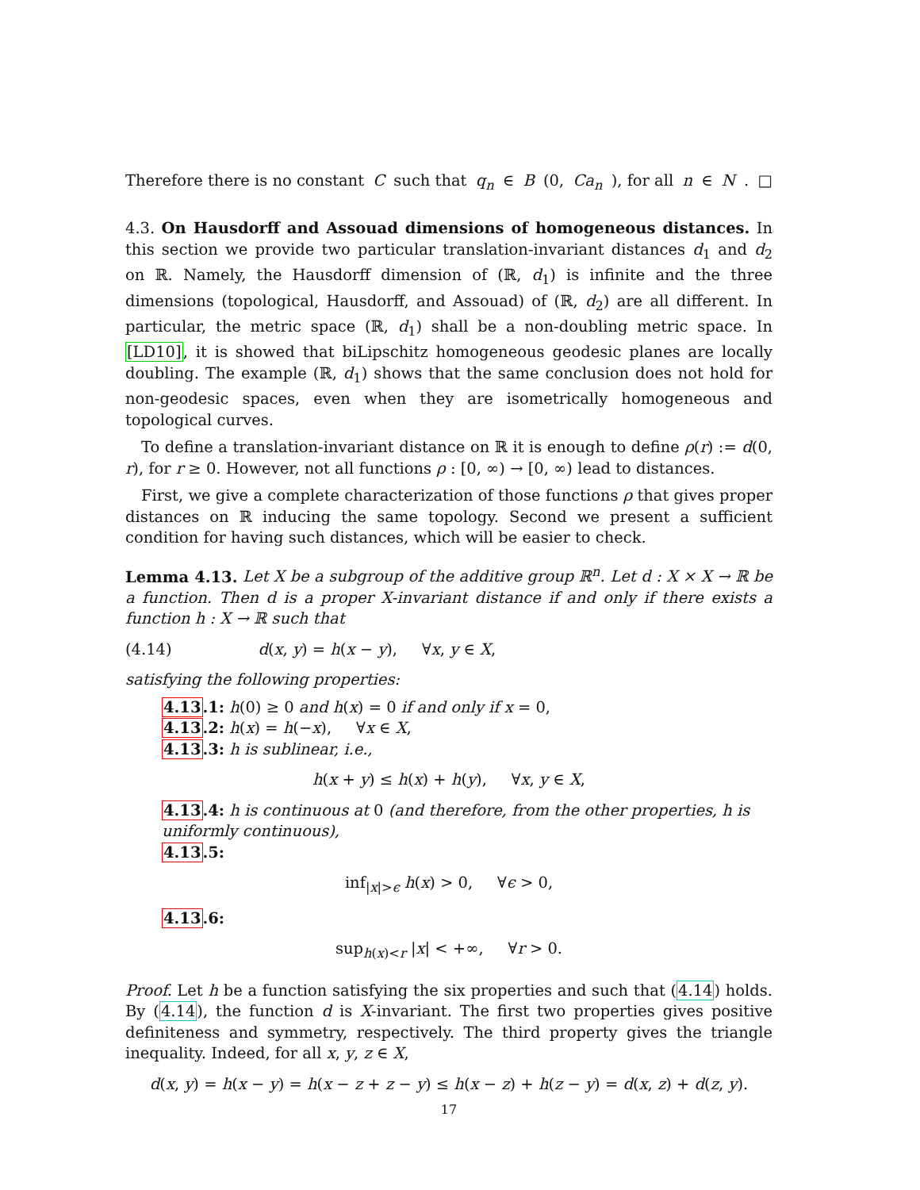Therefore there is no constant C such that q<sub>n</sub> ∈ B (0, Ca<sub>n</sub>), for all n ∈ N. □
4.3. On Hausdorff and Assouad dimensions of homogeneous distances. In this section we provide two particular translation-invariant distances d<sub>1</sub> and d<sub>2</sub> on ℝ. Namely, the Hausdorff dimension of (ℝ, d<sub>1</sub>) is infinite and the three dimensions (topological, Hausdorff, and Assouad) of (ℝ, d<sub>2</sub>) are all different. In particular, the metric space (ℝ, d<sub>1</sub>) shall be a non-doubling metric space. In [LD10], it is showed that biLipschitz homogeneous geodesic planes are locally doubling. The example (ℝ, d<sub>1</sub>) shows that the same conclusion does not hold for non-geodesic spaces, even when they are isometrically homogeneous and topological curves.
To define a translation-invariant distance on ℝ it is enough to define ρ(r) := d(0, r), for r ≥ 0. However, not all functions ρ : [0, ∞) → [0, ∞) lead to distances.
First, we give a complete characterization of those functions ρ that gives proper distances on ℝ inducing the same topology. Second we present a sufficient condition for having such distances, which will be easier to check.
Lemma 4.13. Let X be a subgroup of the additive group ℝ<sup>n</sup>. Let d : X × X → ℝ be a function. Then d is a proper X-invariant distance if and only if there exists a function h : X → ℝ such that
(4.14) d(x, y) = h(x − y), ∀x, y ∈ X,
satisfying the following properties:
4.13.1: h(0) ≥ 0 and h(x) = 0 if and only if x = 0,
4.13.2: h(x) = h(−x), ∀x ∈ X,
4.13.3: h is sublinear, i.e.,
h(x + y) ≤ h(x) + h(y), ∀x, y ∈ X,
4.13.4: h is continuous at 0 (and therefore, from the other properties, h is uniformly continuous),
4.13.5:
inf<sub>|x|>ϵ</sub> h(x) > 0, ∀ϵ > 0,
4.13.6:
sup<sub>h(x)<r</sub> |x| < +∞, ∀r > 0.
Proof. Let h be a function satisfying the six properties and such that (4.14) holds. By (4.14), the function d is X-invariant. The first two properties gives positive definiteness and symmetry, respectively. The third property gives the triangle inequality. Indeed, for all x, y, z ∈ X,
d(x, y) = h(x − y) = h(x − z + z − y) ≤ h(x − z) + h(z − y) = d(x, z) + d(z, y).
17